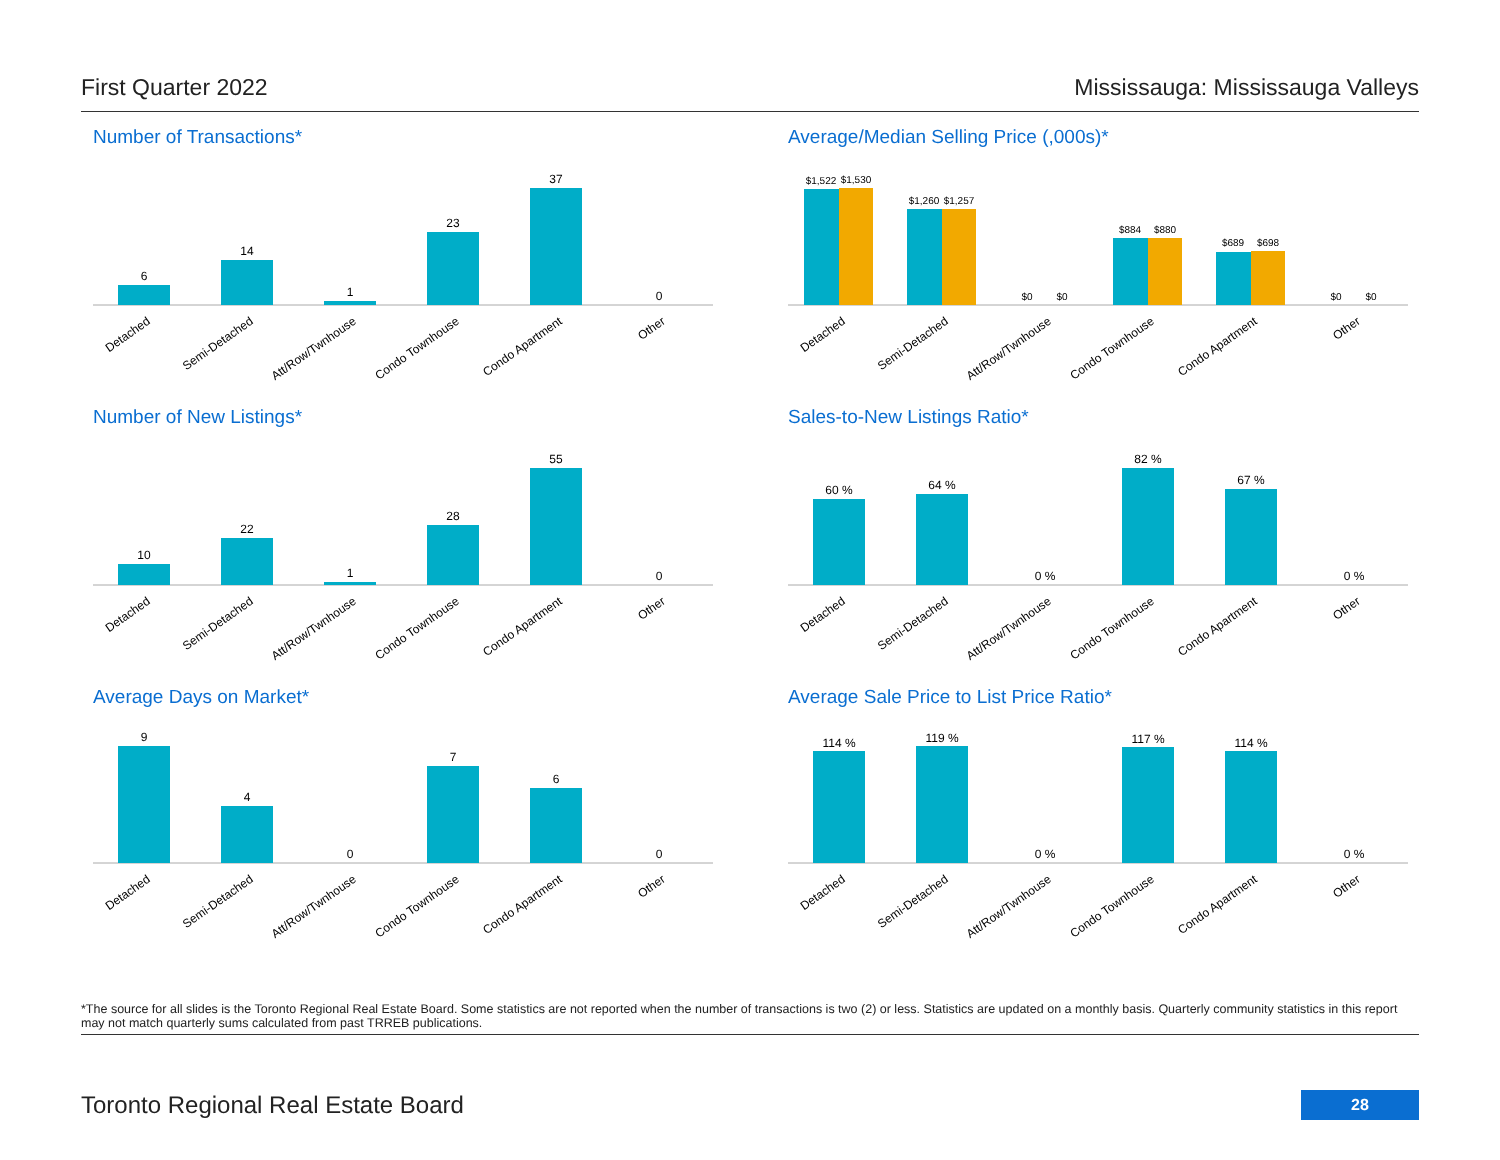First Quarter 2022 Mississauga: Mississauga Valleys
Number of Transactions*
6
14
1
23
37
0
Detached
Semi-Detached
Att/Row/Twnhouse
Condo Townhouse
Condo Apartment
Other
Average/Median Selling Price (,000s)*
$1,522
$1,530
$1,260
$1,257
$0
$0
$884
$880
$689
$698
$0
$0
Detached
Semi-Detached
Att/Row/Twnhouse
Condo Townhouse
Condo Apartment
Other
Number of New Listings*
10
22
1
28
55
0
Detached
Semi-Detached
Att/Row/Twnhouse
Condo Townhouse
Condo Apartment
Other
Sales-to-New Listings Ratio*
60 %
64 %
0 %
82 %
67 %
0 %
Detached
Semi-Detached
Att/Row/Twnhouse
Condo Townhouse
Condo Apartment
Other
Average Days on Market*
9
4
0
7
6
0
Detached
Semi-Detached
Att/Row/Twnhouse
Condo Townhouse
Condo Apartment
Other
Average Sale Price to List Price Ratio*
114 %
119 %
0 %
117 %
114 %
0 %
Detached
Semi-Detached
Att/Row/Twnhouse
Condo Townhouse
Condo Apartment
Other
*The source for all slides is the Toronto Regional Real Estate Board. Some statistics are not reported when the number of transactions is two (2) or less. Statistics are updated on a monthly basis. Quarterly community statistics in this report may not match quarterly sums calculated from past TRREB publications.
Toronto Regional Real Estate Board 28